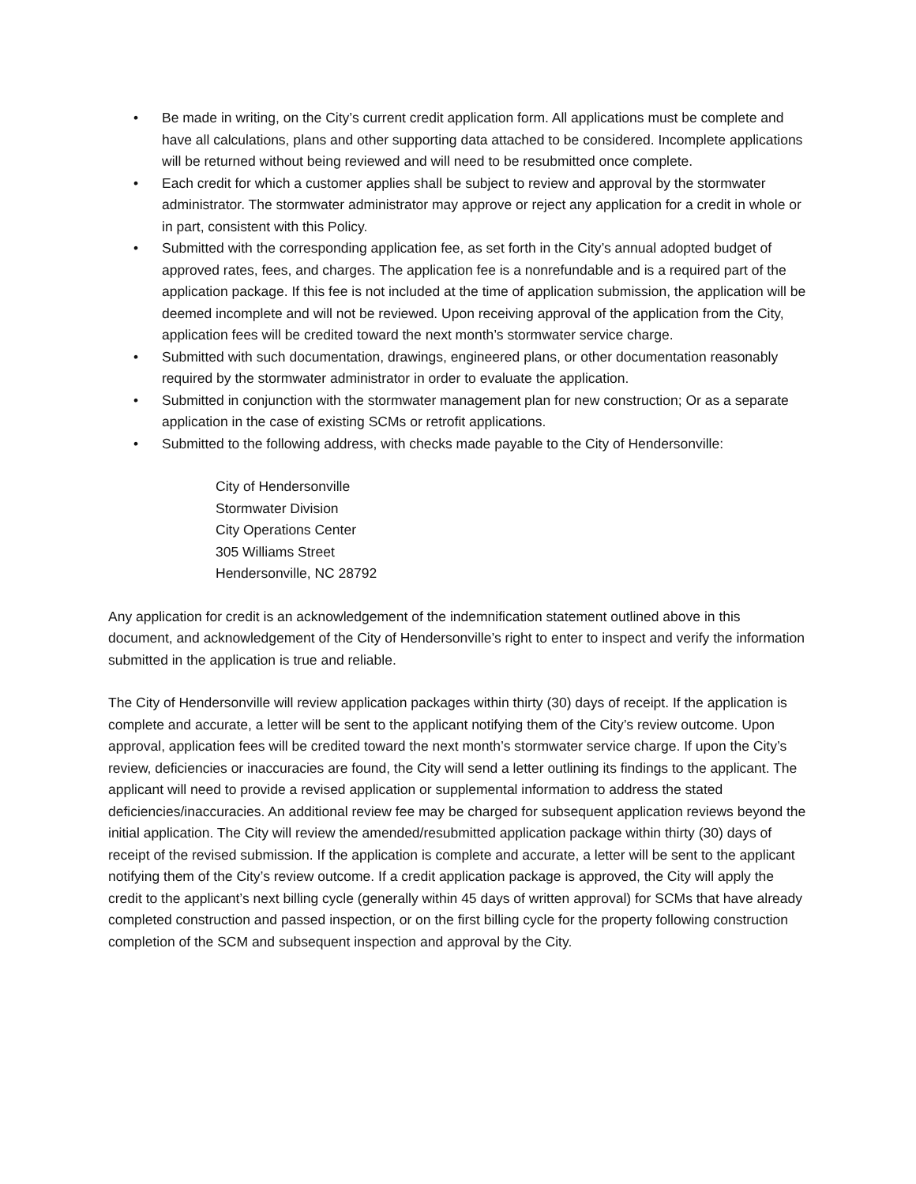• Be made in writing, on the City’s current credit application form. All applications must be complete and have all calculations, plans and other supporting data attached to be considered. Incomplete applications will be returned without being reviewed and will need to be resubmitted once complete.
• Each credit for which a customer applies shall be subject to review and approval by the stormwater administrator. The stormwater administrator may approve or reject any application for a credit in whole or in part, consistent with this Policy.
• Submitted with the corresponding application fee, as set forth in the City’s annual adopted budget of approved rates, fees, and charges. The application fee is a nonrefundable and is a required part of the application package. If this fee is not included at the time of application submission, the application will be deemed incomplete and will not be reviewed. Upon receiving approval of the application from the City, application fees will be credited toward the next month’s stormwater service charge.
• Submitted with such documentation, drawings, engineered plans, or other documentation reasonably required by the stormwater administrator in order to evaluate the application.
• Submitted in conjunction with the stormwater management plan for new construction; Or as a separate application in the case of existing SCMs or retrofit applications.
• Submitted to the following address, with checks made payable to the City of Hendersonville:
City of Hendersonville
Stormwater Division
City Operations Center
305 Williams Street
Hendersonville, NC 28792
Any application for credit is an acknowledgement of the indemnification statement outlined above in this document, and acknowledgement of the City of Hendersonville’s right to enter to inspect and verify the information submitted in the application is true and reliable.
The City of Hendersonville will review application packages within thirty (30) days of receipt. If the application is complete and accurate, a letter will be sent to the applicant notifying them of the City’s review outcome. Upon approval, application fees will be credited toward the next month’s stormwater service charge. If upon the City’s review, deficiencies or inaccuracies are found, the City will send a letter outlining its findings to the applicant. The applicant will need to provide a revised application or supplemental information to address the stated deficiencies/inaccuracies. An additional review fee may be charged for subsequent application reviews beyond the initial application. The City will review the amended/resubmitted application package within thirty (30) days of receipt of the revised submission. If the application is complete and accurate, a letter will be sent to the applicant notifying them of the City’s review outcome. If a credit application package is approved, the City will apply the credit to the applicant’s next billing cycle (generally within 45 days of written approval) for SCMs that have already completed construction and passed inspection, or on the first billing cycle for the property following construction completion of the SCM and subsequent inspection and approval by the City.